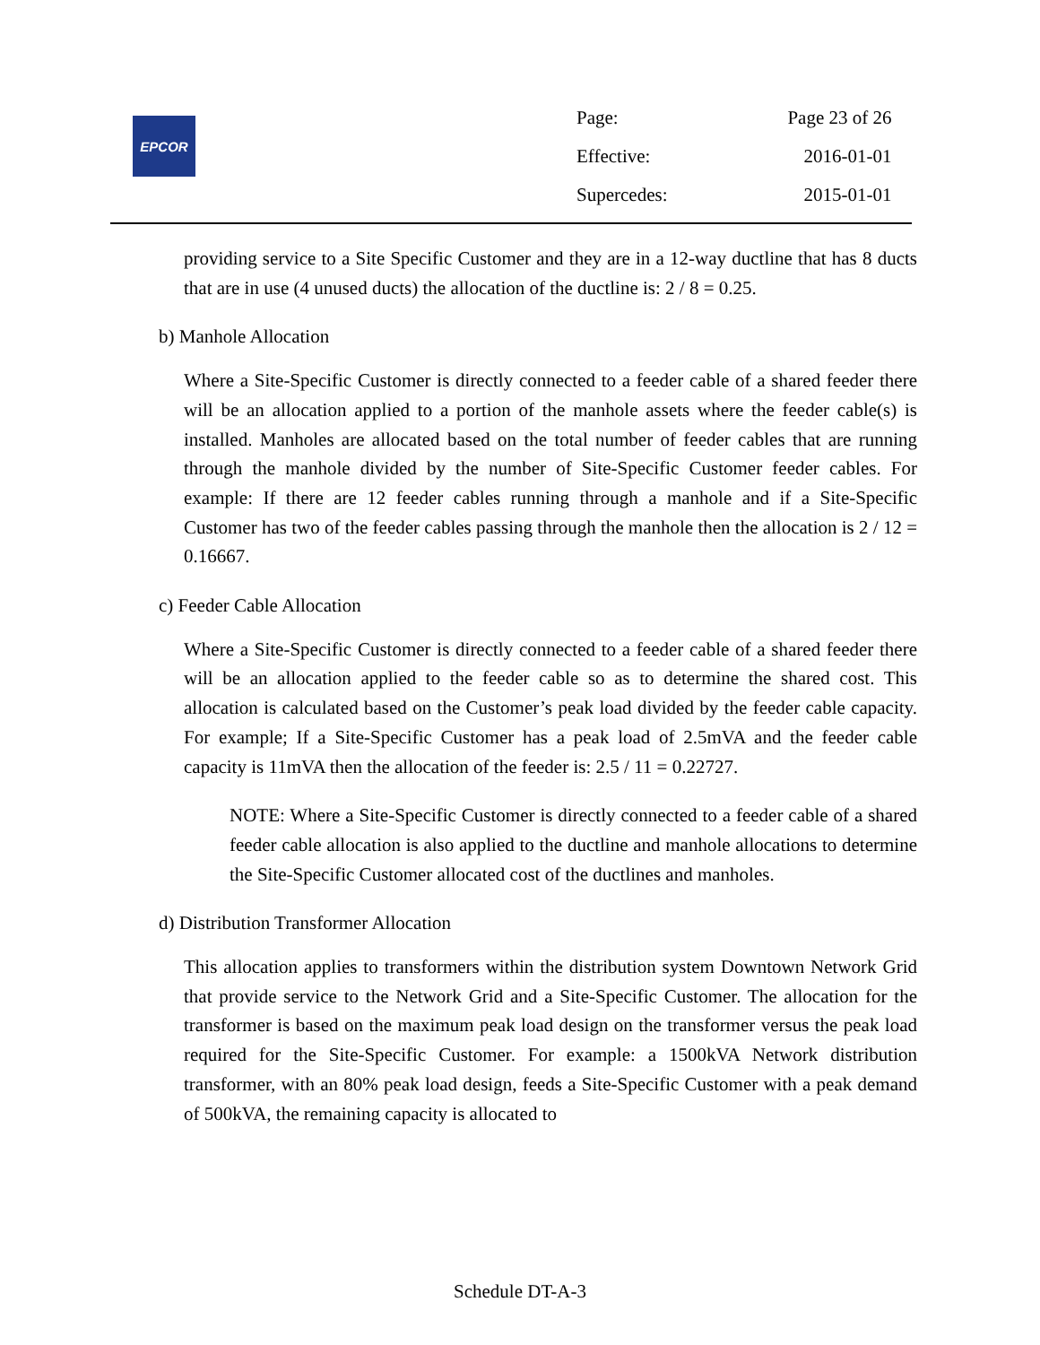EPCOR
| Page: | Page 23 of 26 |
| Effective: | 2016-01-01 |
| Supercedes: | 2015-01-01 |
providing service to a Site Specific Customer and they are in a 12-way ductline that has 8 ducts that are in use (4 unused ducts) the allocation of the ductline is: 2 / 8 = 0.25.
b) Manhole Allocation
Where a Site-Specific Customer is directly connected to a feeder cable of a shared feeder there will be an allocation applied to a portion of the manhole assets where the feeder cable(s) is installed. Manholes are allocated based on the total number of feeder cables that are running through the manhole divided by the number of Site-Specific Customer feeder cables. For example: If there are 12 feeder cables running through a manhole and if a Site-Specific Customer has two of the feeder cables passing through the manhole then the allocation is 2 / 12 = 0.16667.
c) Feeder Cable Allocation
Where a Site-Specific Customer is directly connected to a feeder cable of a shared feeder there will be an allocation applied to the feeder cable so as to determine the shared cost. This allocation is calculated based on the Customer’s peak load divided by the feeder cable capacity. For example; If a Site-Specific Customer has a peak load of 2.5mVA and the feeder cable capacity is 11mVA then the allocation of the feeder is: 2.5 / 11 = 0.22727.
NOTE: Where a Site-Specific Customer is directly connected to a feeder cable of a shared feeder cable allocation is also applied to the ductline and manhole allocations to determine the Site-Specific Customer allocated cost of the ductlines and manholes.
d) Distribution Transformer Allocation
This allocation applies to transformers within the distribution system Downtown Network Grid that provide service to the Network Grid and a Site-Specific Customer. The allocation for the transformer is based on the maximum peak load design on the transformer versus the peak load required for the Site-Specific Customer. For example: a 1500kVA Network distribution transformer, with an 80% peak load design, feeds a Site-Specific Customer with a peak demand of 500kVA, the remaining capacity is allocated to
Schedule DT-A-3